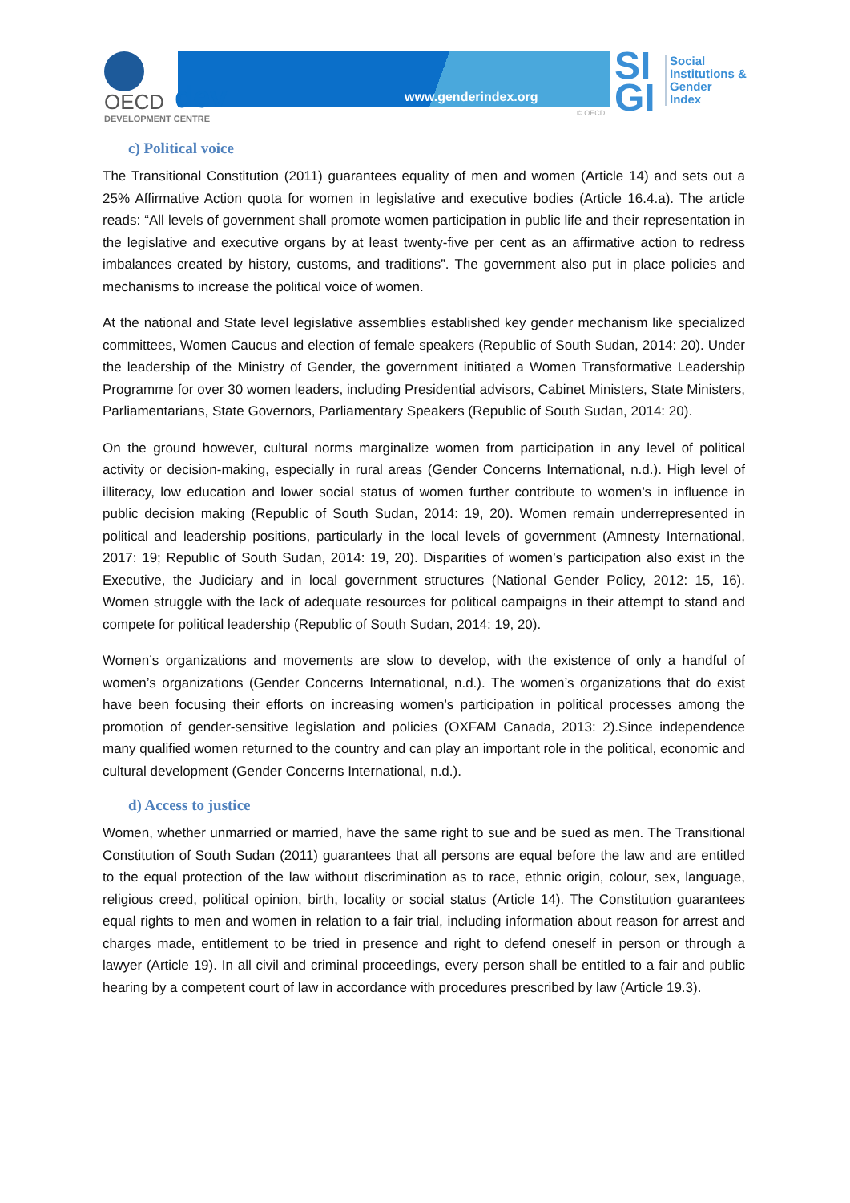OECD dev
DEVELOPMENT CENTRE
www.genderindex.org
© OECD
SI
GI
Social
Institutions &
Gender
Index
c) Political voice
The Transitional Constitution (2011) guarantees equality of men and women (Article 14) and sets out a 25% Affirmative Action quota for women in legislative and executive bodies (Article 16.4.a). The article reads: “All levels of government shall promote women participation in public life and their representation in the legislative and executive organs by at least twenty-five per cent as an affirmative action to redress imbalances created by history, customs, and traditions”. The government also put in place policies and mechanisms to increase the political voice of women.
At the national and State level legislative assemblies established key gender mechanism like specialized committees, Women Caucus and election of female speakers (Republic of South Sudan, 2014: 20). Under the leadership of the Ministry of Gender, the government initiated a Women Transformative Leadership Programme for over 30 women leaders, including Presidential advisors, Cabinet Ministers, State Ministers, Parliamentarians, State Governors, Parliamentary Speakers (Republic of South Sudan, 2014: 20).
On the ground however, cultural norms marginalize women from participation in any level of political activity or decision-making, especially in rural areas (Gender Concerns International, n.d.). High level of illiteracy, low education and lower social status of women further contribute to women’s in influence in public decision making (Republic of South Sudan, 2014: 19, 20). Women remain underrepresented in political and leadership positions, particularly in the local levels of government (Amnesty International, 2017: 19; Republic of South Sudan, 2014: 19, 20). Disparities of women’s participation also exist in the Executive, the Judiciary and in local government structures (National Gender Policy, 2012: 15, 16). Women struggle with the lack of adequate resources for political campaigns in their attempt to stand and compete for political leadership (Republic of South Sudan, 2014: 19, 20).
Women’s organizations and movements are slow to develop, with the existence of only a handful of women’s organizations (Gender Concerns International, n.d.). The women’s organizations that do exist have been focusing their efforts on increasing women’s participation in political processes among the promotion of gender-sensitive legislation and policies (OXFAM Canada, 2013: 2).Since independence many qualified women returned to the country and can play an important role in the political, economic and cultural development (Gender Concerns International, n.d.).
d) Access to justice
Women, whether unmarried or married, have the same right to sue and be sued as men. The Transitional Constitution of South Sudan (2011) guarantees that all persons are equal before the law and are entitled to the equal protection of the law without discrimination as to race, ethnic origin, colour, sex, language, religious creed, political opinion, birth, locality or social status (Article 14). The Constitution guarantees equal rights to men and women in relation to a fair trial, including information about reason for arrest and charges made, entitlement to be tried in presence and right to defend oneself in person or through a lawyer (Article 19). In all civil and criminal proceedings, every person shall be entitled to a fair and public hearing by a competent court of law in accordance with procedures prescribed by law (Article 19.3).